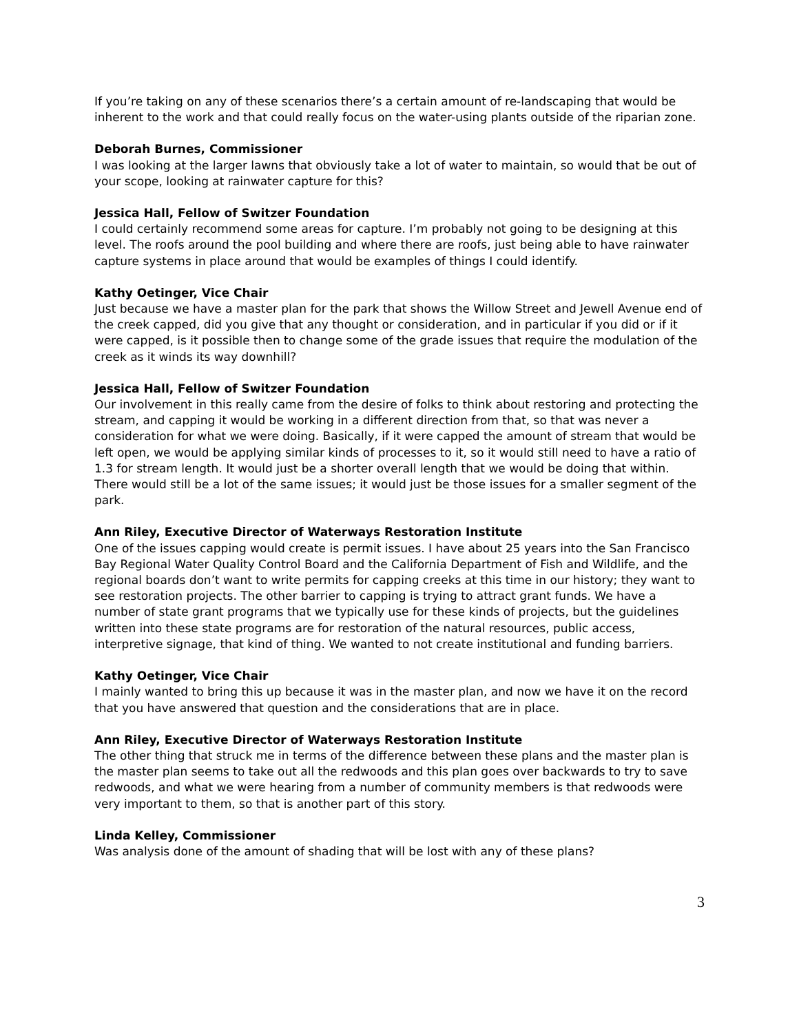If you’re taking on any of these scenarios there’s a certain amount of re-landscaping that would be inherent to the work and that could really focus on the water-using plants outside of the riparian zone.
Deborah Burnes, Commissioner
I was looking at the larger lawns that obviously take a lot of water to maintain, so would that be out of your scope, looking at rainwater capture for this?
Jessica Hall, Fellow of Switzer Foundation
I could certainly recommend some areas for capture. I’m probably not going to be designing at this level. The roofs around the pool building and where there are roofs, just being able to have rainwater capture systems in place around that would be examples of things I could identify.
Kathy Oetinger, Vice Chair
Just because we have a master plan for the park that shows the Willow Street and Jewell Avenue end of the creek capped, did you give that any thought or consideration, and in particular if you did or if it were capped, is it possible then to change some of the grade issues that require the modulation of the creek as it winds its way downhill?
Jessica Hall, Fellow of Switzer Foundation
Our involvement in this really came from the desire of folks to think about restoring and protecting the stream, and capping it would be working in a different direction from that, so that was never a consideration for what we were doing. Basically, if it were capped the amount of stream that would be left open, we would be applying similar kinds of processes to it, so it would still need to have a ratio of 1.3 for stream length. It would just be a shorter overall length that we would be doing that within. There would still be a lot of the same issues; it would just be those issues for a smaller segment of the park.
Ann Riley, Executive Director of Waterways Restoration Institute
One of the issues capping would create is permit issues. I have about 25 years into the San Francisco Bay Regional Water Quality Control Board and the California Department of Fish and Wildlife, and the regional boards don’t want to write permits for capping creeks at this time in our history; they want to see restoration projects. The other barrier to capping is trying to attract grant funds. We have a number of state grant programs that we typically use for these kinds of projects, but the guidelines written into these state programs are for restoration of the natural resources, public access, interpretive signage, that kind of thing. We wanted to not create institutional and funding barriers.
Kathy Oetinger, Vice Chair
I mainly wanted to bring this up because it was in the master plan, and now we have it on the record that you have answered that question and the considerations that are in place.
Ann Riley, Executive Director of Waterways Restoration Institute
The other thing that struck me in terms of the difference between these plans and the master plan is the master plan seems to take out all the redwoods and this plan goes over backwards to try to save redwoods, and what we were hearing from a number of community members is that redwoods were very important to them, so that is another part of this story.
Linda Kelley, Commissioner
Was analysis done of the amount of shading that will be lost with any of these plans?
3